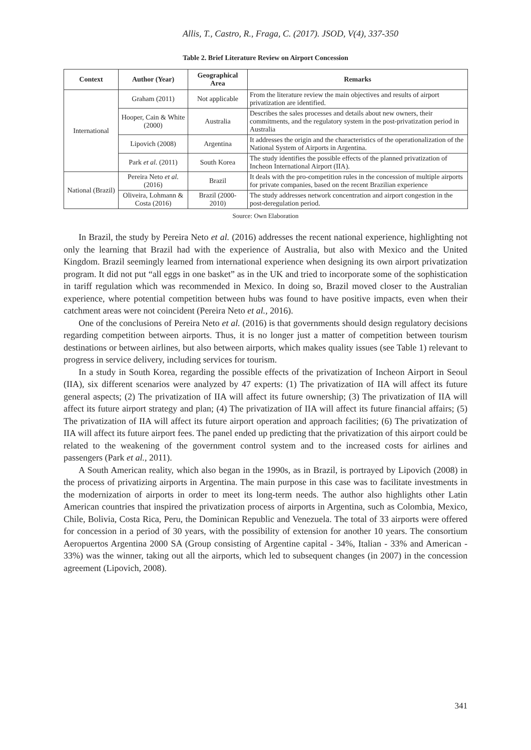Allis, T., Castro, R., Fraga, C. (2017). JSOD, V(4), 337-350
Table 2. Brief Literature Review on Airport Concession
| Context | Author (Year) | Geographical Area | Remarks |
| --- | --- | --- | --- |
| International | Graham (2011) | Not applicable | From the literature review the main objectives and results of airport privatization are identified. |
| | Hooper, Cain & White (2000) | Australia | Describes the sales processes and details about new owners, their commitments, and the regulatory system in the post-privatization period in Australia |
| | Lipovich (2008) | Argentina | It addresses the origin and the characteristics of the operationalization of the National System of Airports in Argentina. |
| | Park et al. (2011) | South Korea | The study identifies the possible effects of the planned privatization of Incheon International Airport (IIA). |
| National (Brazil) | Pereira Neto et al. (2016) | Brazil | It deals with the pro-competition rules in the concession of multiple airports for private companies, based on the recent Brazilian experience |
| | Oliveira, Lohmann & Costa (2016) | Brazil (2000- 2010) | The study addresses network concentration and airport congestion in the post-deregulation period. |
Source: Own Elaboration
In Brazil, the study by Pereira Neto et al. (2016) addresses the recent national experience, highlighting not only the learning that Brazil had with the experience of Australia, but also with Mexico and the United Kingdom. Brazil seemingly learned from international experience when designing its own airport privatization program. It did not put “all eggs in one basket” as in the UK and tried to incorporate some of the sophistication in tariff regulation which was recommended in Mexico. In doing so, Brazil moved closer to the Australian experience, where potential competition between hubs was found to have positive impacts, even when their catchment areas were not coincident (Pereira Neto et al., 2016).
One of the conclusions of Pereira Neto et al. (2016) is that governments should design regulatory decisions regarding competition between airports. Thus, it is no longer just a matter of competition between tourism destinations or between airlines, but also between airports, which makes quality issues (see Table 1) relevant to progress in service delivery, including services for tourism.
In a study in South Korea, regarding the possible effects of the privatization of Incheon Airport in Seoul (IIA), six different scenarios were analyzed by 47 experts: (1) The privatization of IIA will affect its future general aspects; (2) The privatization of IIA will affect its future ownership; (3) The privatization of IIA will affect its future airport strategy and plan; (4) The privatization of IIA will affect its future financial affairs; (5) The privatization of IIA will affect its future airport operation and approach facilities; (6) The privatization of IIA will affect its future airport fees. The panel ended up predicting that the privatization of this airport could be related to the weakening of the government control system and to the increased costs for airlines and passengers (Park et al., 2011).
A South American reality, which also began in the 1990s, as in Brazil, is portrayed by Lipovich (2008) in the process of privatizing airports in Argentina. The main purpose in this case was to facilitate investments in the modernization of airports in order to meet its long-term needs. The author also highlights other Latin American countries that inspired the privatization process of airports in Argentina, such as Colombia, Mexico, Chile, Bolivia, Costa Rica, Peru, the Dominican Republic and Venezuela. The total of 33 airports were offered for concession in a period of 30 years, with the possibility of extension for another 10 years. The consortium Aeropuertos Argentina 2000 SA (Group consisting of Argentine capital - 34%, Italian - 33% and American - 33%) was the winner, taking out all the airports, which led to subsequent changes (in 2007) in the concession agreement (Lipovich, 2008).
341